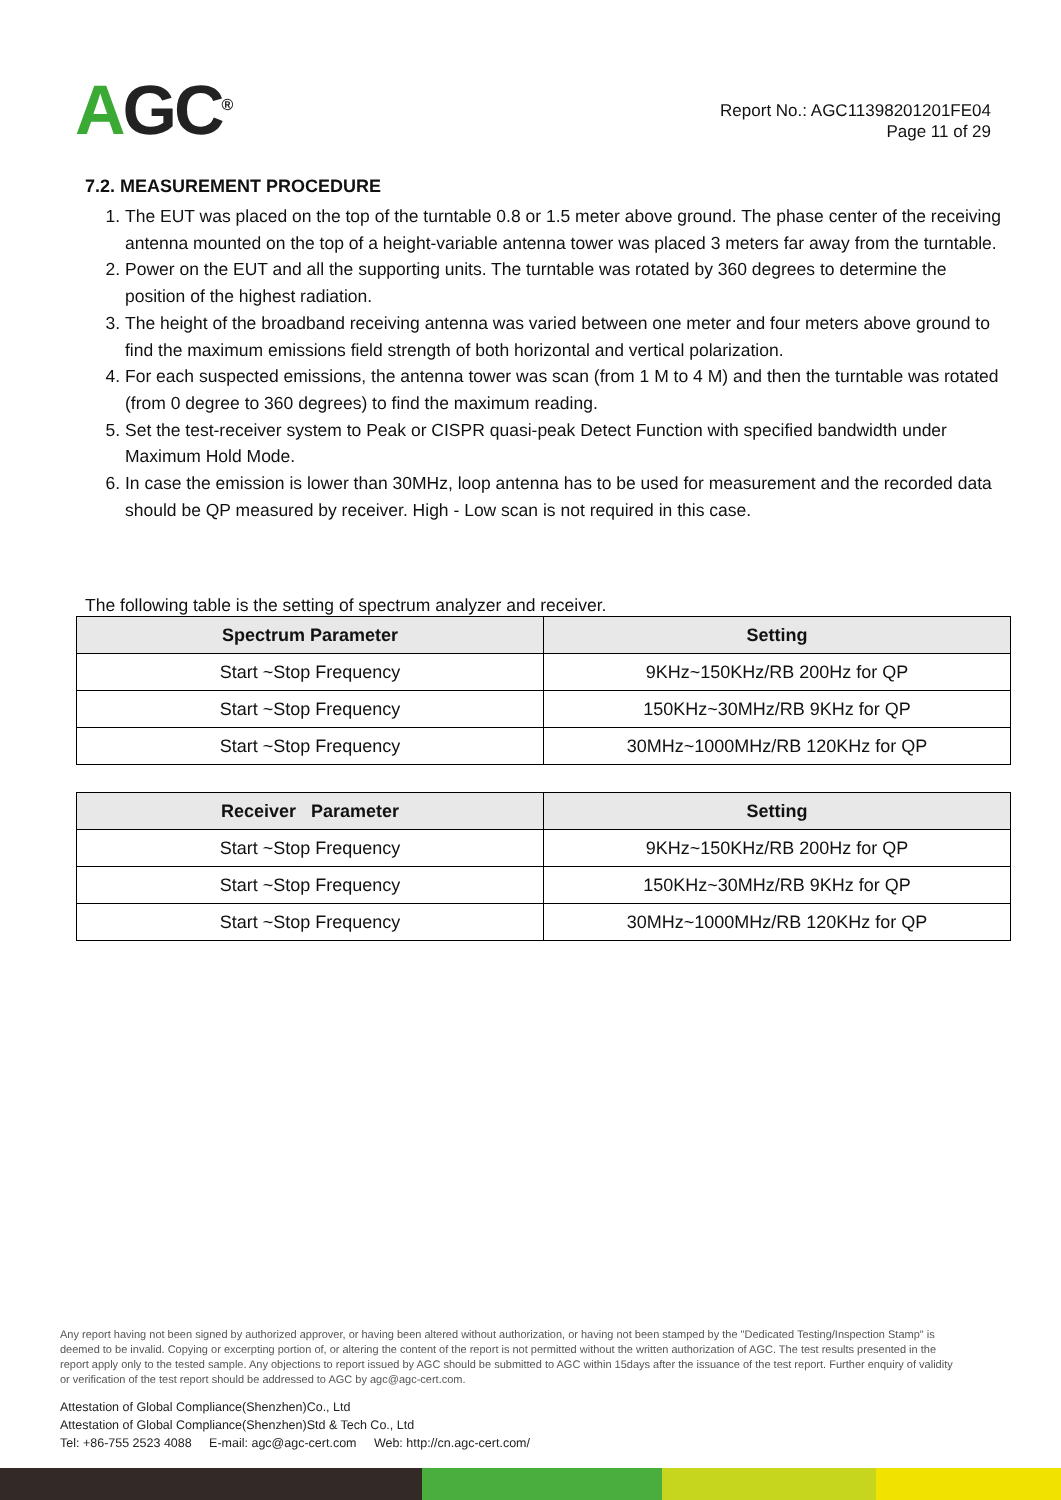AGC<sup>®</sup>
Report No.: AGC11398201201FE04
Page 11 of 29
7.2. MEASUREMENT PROCEDURE
1. The EUT was placed on the top of the turntable 0.8 or 1.5 meter above ground. The phase center of the receiving antenna mounted on the top of a height-variable antenna tower was placed 3 meters far away from the turntable.
2. Power on the EUT and all the supporting units. The turntable was rotated by 360 degrees to determine the position of the highest radiation.
3. The height of the broadband receiving antenna was varied between one meter and four meters above ground to find the maximum emissions field strength of both horizontal and vertical polarization.
4. For each suspected emissions, the antenna tower was scan (from 1 M to 4 M) and then the turntable was rotated (from 0 degree to 360 degrees) to find the maximum reading.
5. Set the test-receiver system to Peak or CISPR quasi-peak Detect Function with specified bandwidth under Maximum Hold Mode.
6. In case the emission is lower than 30MHz, loop antenna has to be used for measurement and the recorded data should be QP measured by receiver. High - Low scan is not required in this case.
The following table is the setting of spectrum analyzer and receiver.
| Spectrum Parameter | Setting |
| --- | --- |
| Start ~Stop Frequency | 9KHz~150KHz/RB 200Hz for QP |
| Start ~Stop Frequency | 150KHz~30MHz/RB 9KHz for QP |
| Start ~Stop Frequency | 30MHz~1000MHz/RB 120KHz for QP |
| Receiver Parameter | Setting |
| --- | --- |
| Start ~Stop Frequency | 9KHz~150KHz/RB 200Hz for QP |
| Start ~Stop Frequency | 150KHz~30MHz/RB 9KHz for QP |
| Start ~Stop Frequency | 30MHz~1000MHz/RB 120KHz for QP |
Any report having not been signed by authorized approver, or having been altered without authorization, or having not been stamped by the "Dedicated Testing/Inspection Stamp" is deemed to be invalid. Copying or excerpting portion of, or altering the content of the report is not permitted without the written authorization of AGC. The test results presented in the report apply only to the tested sample. Any objections to report issued by AGC should be submitted to AGC within 15days after the issuance of the test report. Further enquiry of validity or verification of the test report should be addressed to AGC by agc@agc-cert.com.
Attestation of Global Compliance(Shenzhen)Co., Ltd
Attestation of Global Compliance(Shenzhen)Std & Tech Co., Ltd
Tel: +86-755 2523 4088 E-mail: agc@agc-cert.com Web: http://cn.agc-cert.com/